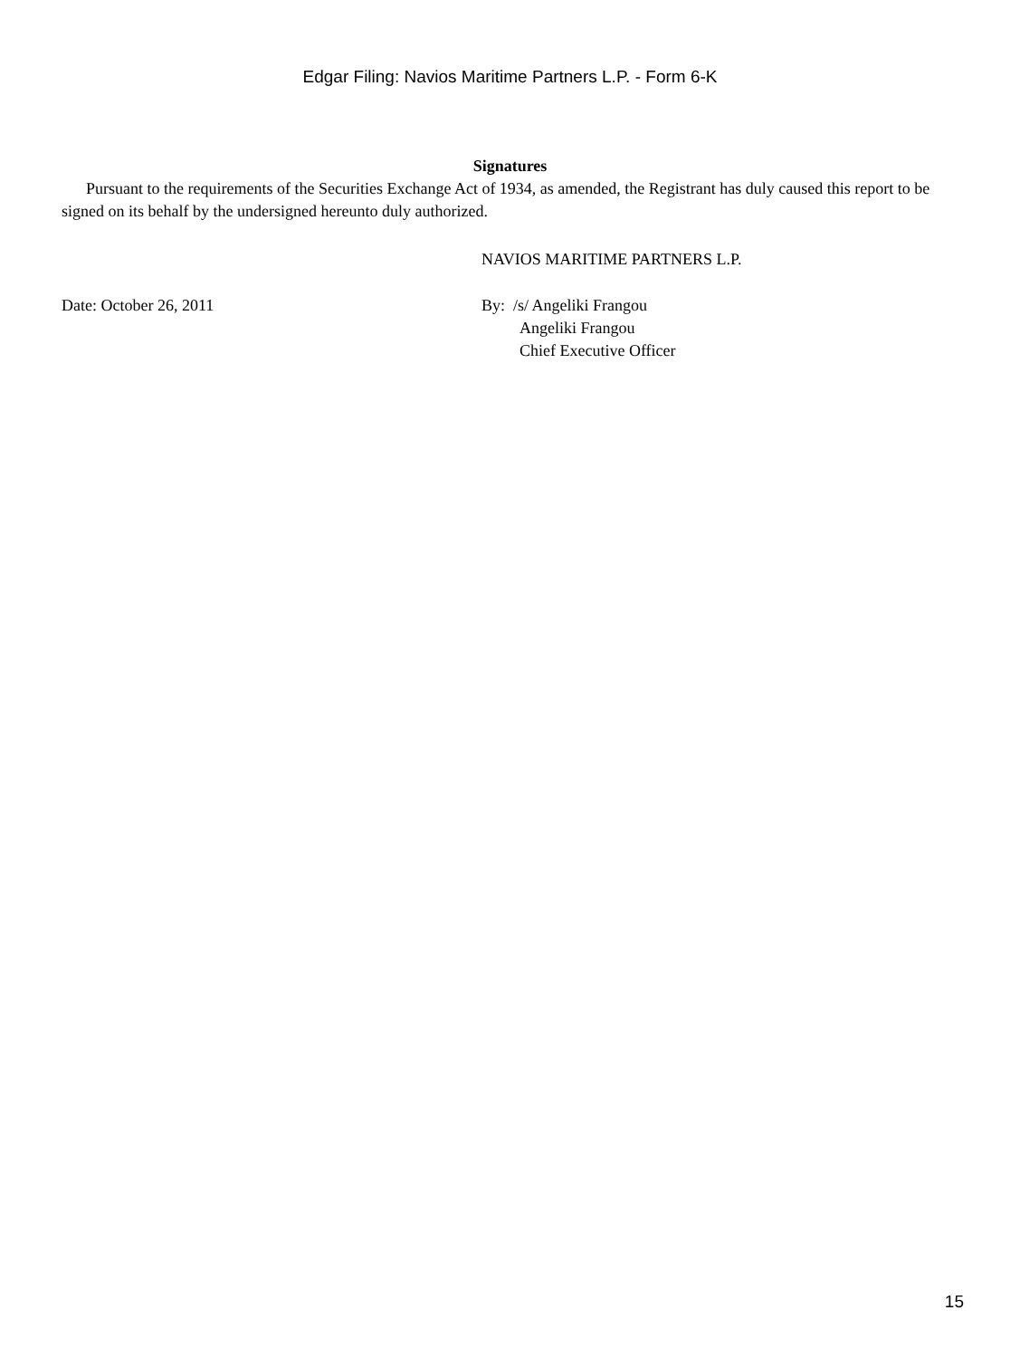Edgar Filing: Navios Maritime Partners L.P. - Form 6-K
Signatures
Pursuant to the requirements of the Securities Exchange Act of 1934, as amended, the Registrant has duly caused this report to be signed on its behalf by the undersigned hereunto duly authorized.
NAVIOS MARITIME PARTNERS L.P.
Date: October 26, 2011 By: /s/ Angeliki Frangou
Angeliki Frangou
Chief Executive Officer
15